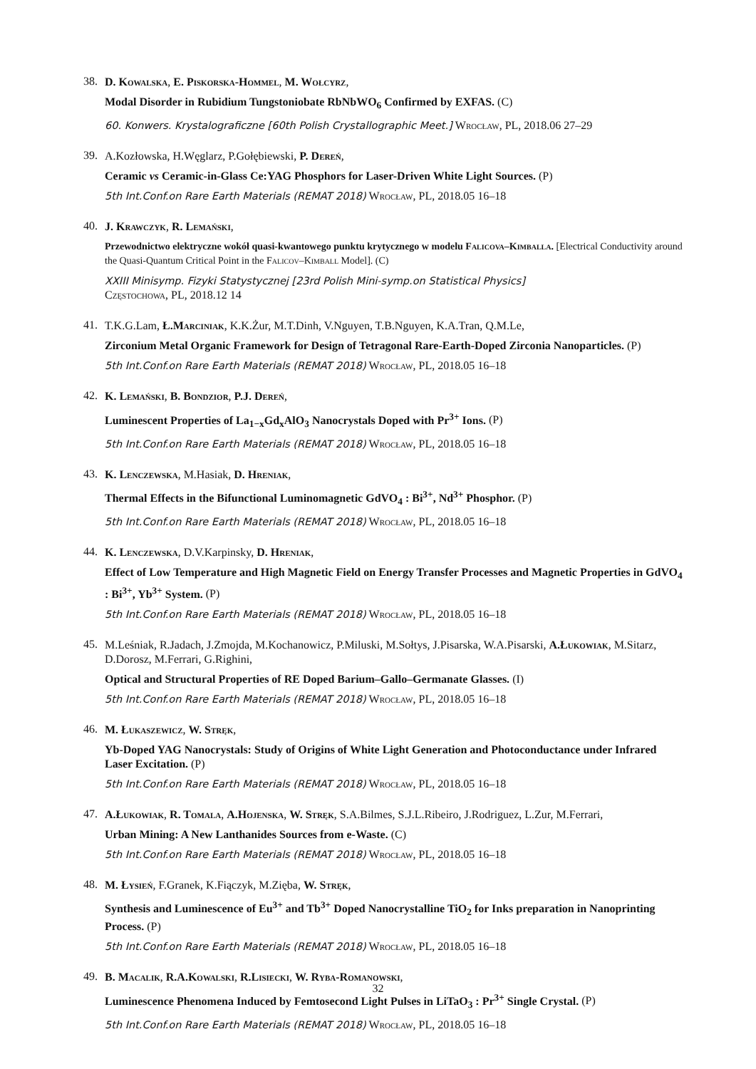38.
D. Kowalska, E. Piskorska-Hommel, M. Wołcyrz,
Modal Disorder in Rubidium Tungstoniobate RbNbWO<sub>6</sub> Confirmed by EXFAS. (C)
60. Konwers. Krystalograficzne [60th Polish Crystallographic Meet.] Wrocław, PL, 2018.06 27–29
39.
A.Kozłowska, H.Węglarz, P.Gołębiewski, P. Dereń,
Ceramic vs Ceramic-in-Glass Ce:YAG Phosphors for Laser-Driven White Light Sources. (P)
5th Int.Conf.on Rare Earth Materials (REMAT 2018) Wrocław, PL, 2018.05 16–18
40.
J. Krawczyk, R. Lemański,
Przewodnictwo elektryczne wokół quasi-kwantowego punktu krytycznego w modelu Falicova–Kimballa. [Electrical Conductivity around the Quasi-Quantum Critical Point in the Falicov–Kimball Model]. (C)
XXIII Minisymp. Fizyki Statystycznej [23rd Polish Mini-symp.on Statistical Physics]
Częstochowa, PL, 2018.12 14
41.
T.K.G.Lam, Ł.Marciniak, K.K.Żur, M.T.Dinh, V.Nguyen, T.B.Nguyen, K.A.Tran, Q.M.Le,
Zirconium Metal Organic Framework for Design of Tetragonal Rare-Earth-Doped Zirconia Nanoparticles. (P)
5th Int.Conf.on Rare Earth Materials (REMAT 2018) Wrocław, PL, 2018.05 16–18
42.
K. Lemański, B. Bondzior, P.J. Dereń,
Luminescent Properties of La<sub>1−x</sub>Gd<sub>x</sub>AlO<sub>3</sub> Nanocrystals Doped with Pr<sup>3+</sup> Ions. (P)
5th Int.Conf.on Rare Earth Materials (REMAT 2018) Wrocław, PL, 2018.05 16–18
43.
K. Lenczewska, M.Hasiak, D. Hreniak,
Thermal Effects in the Bifunctional Luminomagnetic GdVO<sub>4</sub> : Bi<sup>3+</sup>, Nd<sup>3+</sup> Phosphor. (P)
5th Int.Conf.on Rare Earth Materials (REMAT 2018) Wrocław, PL, 2018.05 16–18
44.
K. Lenczewska, D.V.Karpinsky, D. Hreniak,
Effect of Low Temperature and High Magnetic Field on Energy Transfer Processes and Magnetic Properties in GdVO<sub>4</sub> : Bi<sup>3+</sup>, Yb<sup>3+</sup> System. (P)
5th Int.Conf.on Rare Earth Materials (REMAT 2018) Wrocław, PL, 2018.05 16–18
45.
M.Leśniak, R.Jadach, J.Zmojda, M.Kochanowicz, P.Miluski, M.Sołtys, J.Pisarska, W.A.Pisarski, A.Łukowiak, M.Sitarz, D.Dorosz, M.Ferrari, G.Righini,
Optical and Structural Properties of RE Doped Barium–Gallo–Germanate Glasses. (I)
5th Int.Conf.on Rare Earth Materials (REMAT 2018) Wrocław, PL, 2018.05 16–18
46.
M. Łukaszewicz, W. Stręk,
Yb-Doped YAG Nanocrystals: Study of Origins of White Light Generation and Photoconductance under Infrared Laser Excitation. (P)
5th Int.Conf.on Rare Earth Materials (REMAT 2018) Wrocław, PL, 2018.05 16–18
47.
A.Łukowiak, R. Tomala, A.Hojenska, W. Stręk, S.A.Bilmes, S.J.L.Ribeiro, J.Rodriguez, L.Zur, M.Ferrari,
Urban Mining: A New Lanthanides Sources from e-Waste. (C)
5th Int.Conf.on Rare Earth Materials (REMAT 2018) Wrocław, PL, 2018.05 16–18
48.
M. Łysień, F.Granek, K.Fiączyk, M.Zięba, W. Stręk,
Synthesis and Luminescence of Eu<sup>3+</sup> and Tb<sup>3+</sup> Doped Nanocrystalline TiO<sub>2</sub> for Inks preparation in Nanoprinting Process. (P)
5th Int.Conf.on Rare Earth Materials (REMAT 2018) Wrocław, PL, 2018.05 16–18
49.
B. Macalik, R.A.Kowalski, R.Lisiecki, W. Ryba-Romanowski,
Luminescence Phenomena Induced by Femtosecond Light Pulses in LiTaO<sub>3</sub> : Pr<sup>3+</sup> Single Crystal. (P)
5th Int.Conf.on Rare Earth Materials (REMAT 2018) Wrocław, PL, 2018.05 16–18
32